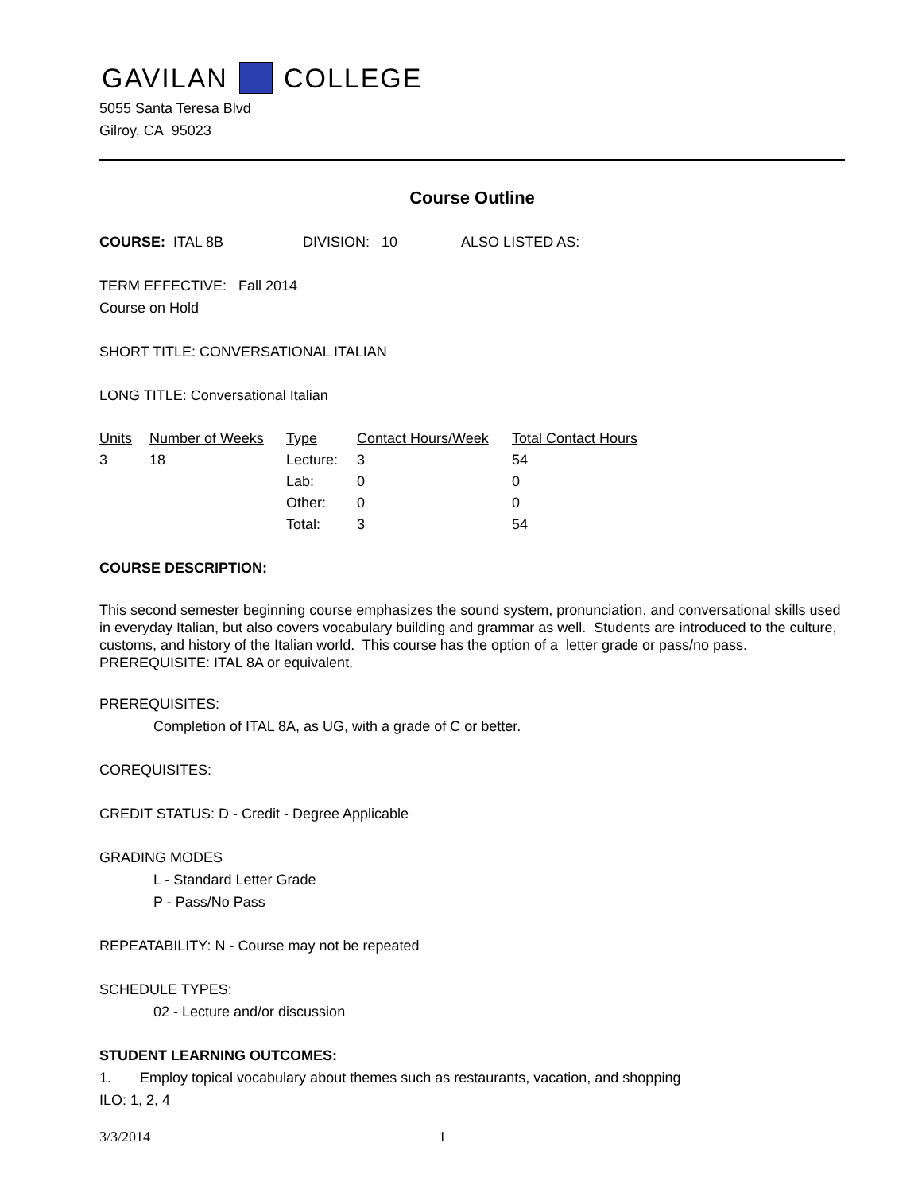GAVILAN COLLEGE
5055 Santa Teresa Blvd
Gilroy, CA 95023
Course Outline
COURSE: ITAL 8B DIVISION: 10 ALSO LISTED AS:
TERM EFFECTIVE: Fall 2014
Course on Hold
SHORT TITLE: CONVERSATIONAL ITALIAN
LONG TITLE: Conversational Italian
| Units | Number of Weeks | Type | Contact Hours/Week | Total Contact Hours |
| --- | --- | --- | --- | --- |
| 3 | 18 | Lecture: | 3 | 54 |
| | | Lab: | 0 | 0 |
| | | Other: | 0 | 0 |
| | | Total: | 3 | 54 |
COURSE DESCRIPTION:
This second semester beginning course emphasizes the sound system, pronunciation, and conversational skills used in everyday Italian, but also covers vocabulary building and grammar as well. Students are introduced to the culture, customs, and history of the Italian world. This course has the option of a letter grade or pass/no pass. PREREQUISITE: ITAL 8A or equivalent.
PREREQUISITES:
Completion of ITAL 8A, as UG, with a grade of C or better.
COREQUISITES:
CREDIT STATUS: D - Credit - Degree Applicable
GRADING MODES
L - Standard Letter Grade
P - Pass/No Pass
REPEATABILITY: N - Course may not be repeated
SCHEDULE TYPES:
02 - Lecture and/or discussion
STUDENT LEARNING OUTCOMES:
1. Employ topical vocabulary about themes such as restaurants, vacation, and shopping
ILO: 1, 2, 4
3/3/2014 1